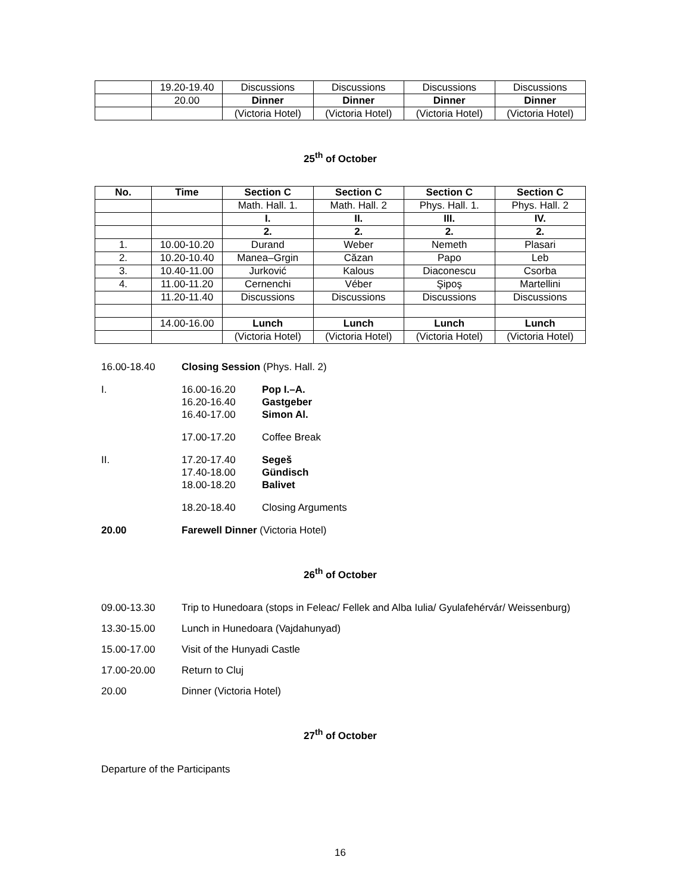| | 19.20-19.40 | Discussions | Discussions | Discussions | Discussions |
| | 20.00 | Dinner | Dinner | Dinner | Dinner |
| | | (Victoria Hotel) | (Victoria Hotel) | (Victoria Hotel) | (Victoria Hotel) |
25<sup>th</sup> of October
| No. | Time | Section C | Section C | Section C | Section C |
| --- | --- | --- | --- | --- | --- |
| | | Math. Hall. 1. | Math. Hall. 2 | Phys. Hall. 1. | Phys. Hall. 2 |
| | | I. | II. | III. | IV. |
| | | 2. | 2. | 2. | 2. |
| 1. | 10.00-10.20 | Durand | Weber | Nemeth | Plasari |
| 2. | 10.20-10.40 | Manea–Grgin | Căzan | Papo | Leb |
| 3. | 10.40-11.00 | Jurković | Kalous | Diaconescu | Csorba |
| 4. | 11.00-11.20 | Cernenchi | Véber | Şipoş | Martellini |
| | 11.20-11.40 | Discussions | Discussions | Discussions | Discussions |
| | 14.00-16.00 | Lunch | Lunch | Lunch | Lunch |
| | | (Victoria Hotel) | (Victoria Hotel) | (Victoria Hotel) | (Victoria Hotel) |
16.00-18.40 Closing Session (Phys. Hall. 2)
I. 16.00-16.20 Pop I.–A.
16.20-16.40 Gastgeber
16.40-17.00 Simon Al.
17.00-17.20 Coffee Break
II. 17.20-17.40 Segeš
17.40-18.00 Gündisch
18.00-18.20 Balivet
18.20-18.40 Closing Arguments
20.00 Farewell Dinner (Victoria Hotel)
26<sup>th</sup> of October
09.00-13.30 Trip to Hunedoara (stops in Feleac/ Fellek and Alba Iulia/ Gyulafehérvár/ Weissenburg)
13.30-15.00 Lunch in Hunedoara (Vajdahunyad)
15.00-17.00 Visit of the Hunyadi Castle
17.00-20.00 Return to Cluj
20.00 Dinner (Victoria Hotel)
27<sup>th</sup> of October
Departure of the Participants
16